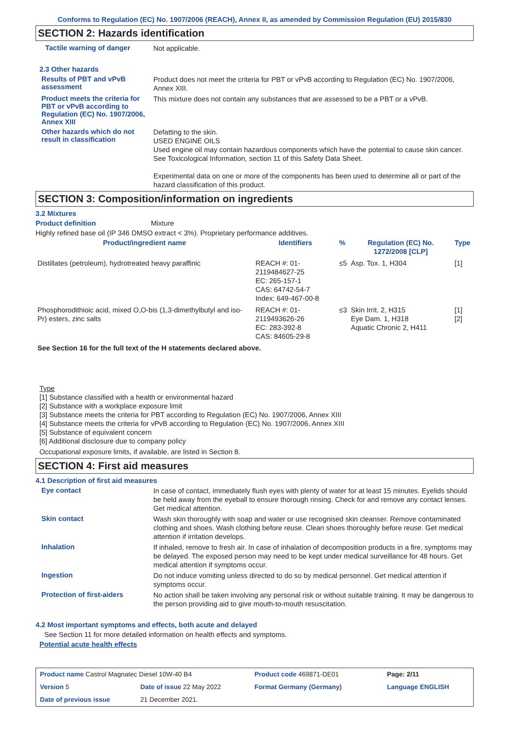Conforms to Regulation (EC) No. 1907/2006 (REACH), Annex II, as amended by Commission Regulation (EU) 2015/830
SECTION 2: Hazards identification
Tactile warning of danger
Not applicable.
2.3 Other hazards
Results of PBT and vPvB assessment
Product does not meet the criteria for PBT or vPvB according to Regulation (EC) No. 1907/2006, Annex XIII.
Product meets the criteria for PBT or vPvB according to Regulation (EC) No. 1907/2006, Annex XIII
This mixture does not contain any substances that are assessed to be a PBT or a vPvB.
Other hazards which do not result in classification
Defatting to the skin.
USED ENGINE OILS
Used engine oil may contain hazardous components which have the potential to cause skin cancer.
See Toxicological Information, section 11 of this Safety Data Sheet.
Experimental data on one or more of the components has been used to determine all or part of the hazard classification of this product.
SECTION 3: Composition/information on ingredients
3.2 Mixtures
Product definition Mixture
Highly refined base oil (IP 346 DMSO extract < 3%). Proprietary performance additives.
| Product/ingredient name | Identifiers | % | Regulation (EC) No. 1272/2008 [CLP] | Type |
| --- | --- | --- | --- | --- |
| Distillates (petroleum), hydrotreated heavy paraffinic | REACH #: 01-2119484627-25 EC: 265-157-1 CAS: 64742-54-7 Index: 649-467-00-8 | ≤5 | Asp. Tox. 1, H304 | [1] |
| Phosphorodithioic acid, mixed O,O-bis (1,3-dimethylbutyl and iso-Pr) esters, zinc salts | REACH #: 01-2119493626-26 EC: 283-392-8 CAS: 84605-29-8 | ≤3 | Skin Irrit. 2, H315 Eye Dam. 1, H318 Aquatic Chronic 2, H411 | [1] [2] |
| See Section 16 for the full text of the H statements declared above. | | | | |
Type
[1] Substance classified with a health or environmental hazard
[2] Substance with a workplace exposure limit
[3] Substance meets the criteria for PBT according to Regulation (EC) No. 1907/2006, Annex XIII
[4] Substance meets the criteria for vPvB according to Regulation (EC) No. 1907/2006, Annex XIII
[5] Substance of equivalent concern
[6] Additional disclosure due to company policy
Occupational exposure limits, if available, are listed in Section 8.
SECTION 4: First aid measures
4.1 Description of first aid measures
Eye contact
In case of contact, immediately flush eyes with plenty of water for at least 15 minutes. Eyelids should be held away from the eyeball to ensure thorough rinsing. Check for and remove any contact lenses. Get medical attention.
Skin contact
Wash skin thoroughly with soap and water or use recognised skin cleanser. Remove contaminated clothing and shoes. Wash clothing before reuse. Clean shoes thoroughly before reuse. Get medical attention if irritation develops.
Inhalation
If inhaled, remove to fresh air. In case of inhalation of decomposition products in a fire, symptoms may be delayed. The exposed person may need to be kept under medical surveillance for 48 hours. Get medical attention if symptoms occur.
Ingestion
Do not induce vomiting unless directed to do so by medical personnel. Get medical attention if symptoms occur.
Protection of first-aiders
No action shall be taken involving any personal risk or without suitable training. It may be dangerous to the person providing aid to give mouth-to-mouth resuscitation.
4.2 Most important symptoms and effects, both acute and delayed
See Section 11 for more detailed information on health effects and symptoms.
Potential acute health effects
| Product name Castrol Magnatec Diesel 10W-40 B4 | | Product code 469871-DE01 | | Page: 2/11 |
| Version 5 | Date of issue 22 May 2022 | Format Germany (Germany) | | Language ENGLISH |
| Date of previous issue | 21 December 2021. | | | |